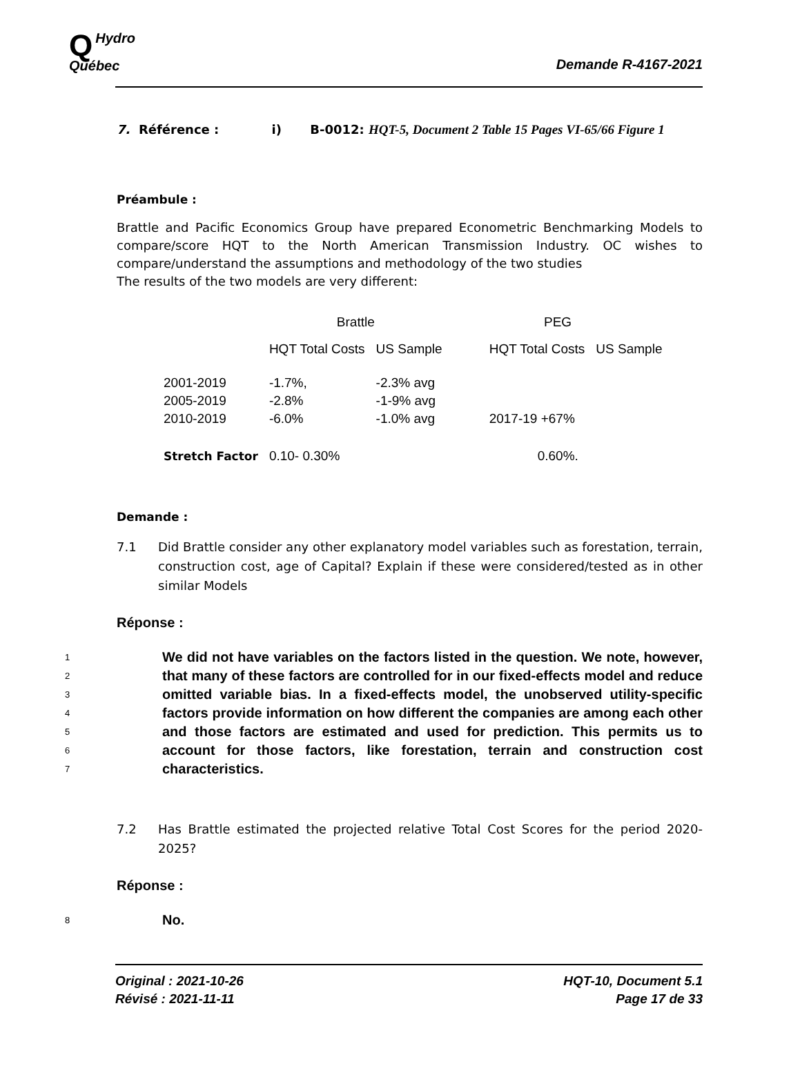QHydro
Québec
Demande R-4167-2021
7. Référence : i) B-0012: HQT-5, Document 2 Table 15 Pages VI-65/66 Figure 1
Préambule :
Brattle and Pacific Economics Group have prepared Econometric Benchmarking Models to compare/score HQT to the North American Transmission Industry. OC wishes to compare/understand the assumptions and methodology of the two studies
The results of the two models are very different:
| | Brattle | | PEG | |
| --- | --- | --- | --- | --- |
| | HQT Total Costs | US Sample | HQT Total Costs | US Sample |
| 2001-2019 | -1.7%, | -2.3% avg | | |
| 2005-2019 | -2.8% | -1-9% avg | | |
| 2010-2019 | -6.0% | -1.0% avg | 2017-19 +67% | |
| Stretch Factor | 0.10- 0.30% | | 0.60%. | |
Demande :
7.1 Did Brattle consider any other explanatory model variables such as forestation, terrain, construction cost, age of Capital? Explain if these were considered/tested as in other similar Models
Réponse :
1
2
3
4
5
6
7 We did not have variables on the factors listed in the question. We note, however, that many of these factors are controlled for in our fixed-effects model and reduce omitted variable bias. In a fixed-effects model, the unobserved utility-specific factors provide information on how different the companies are among each other and those factors are estimated and used for prediction. This permits us to account for those factors, like forestation, terrain and construction cost characteristics.
7.2 Has Brattle estimated the projected relative Total Cost Scores for the period 2020-2025?
Réponse :
8 No.
Original : 2021-10-26
Révisé : 2021-11-11
HQT-10, Document 5.1
Page 17 de 33